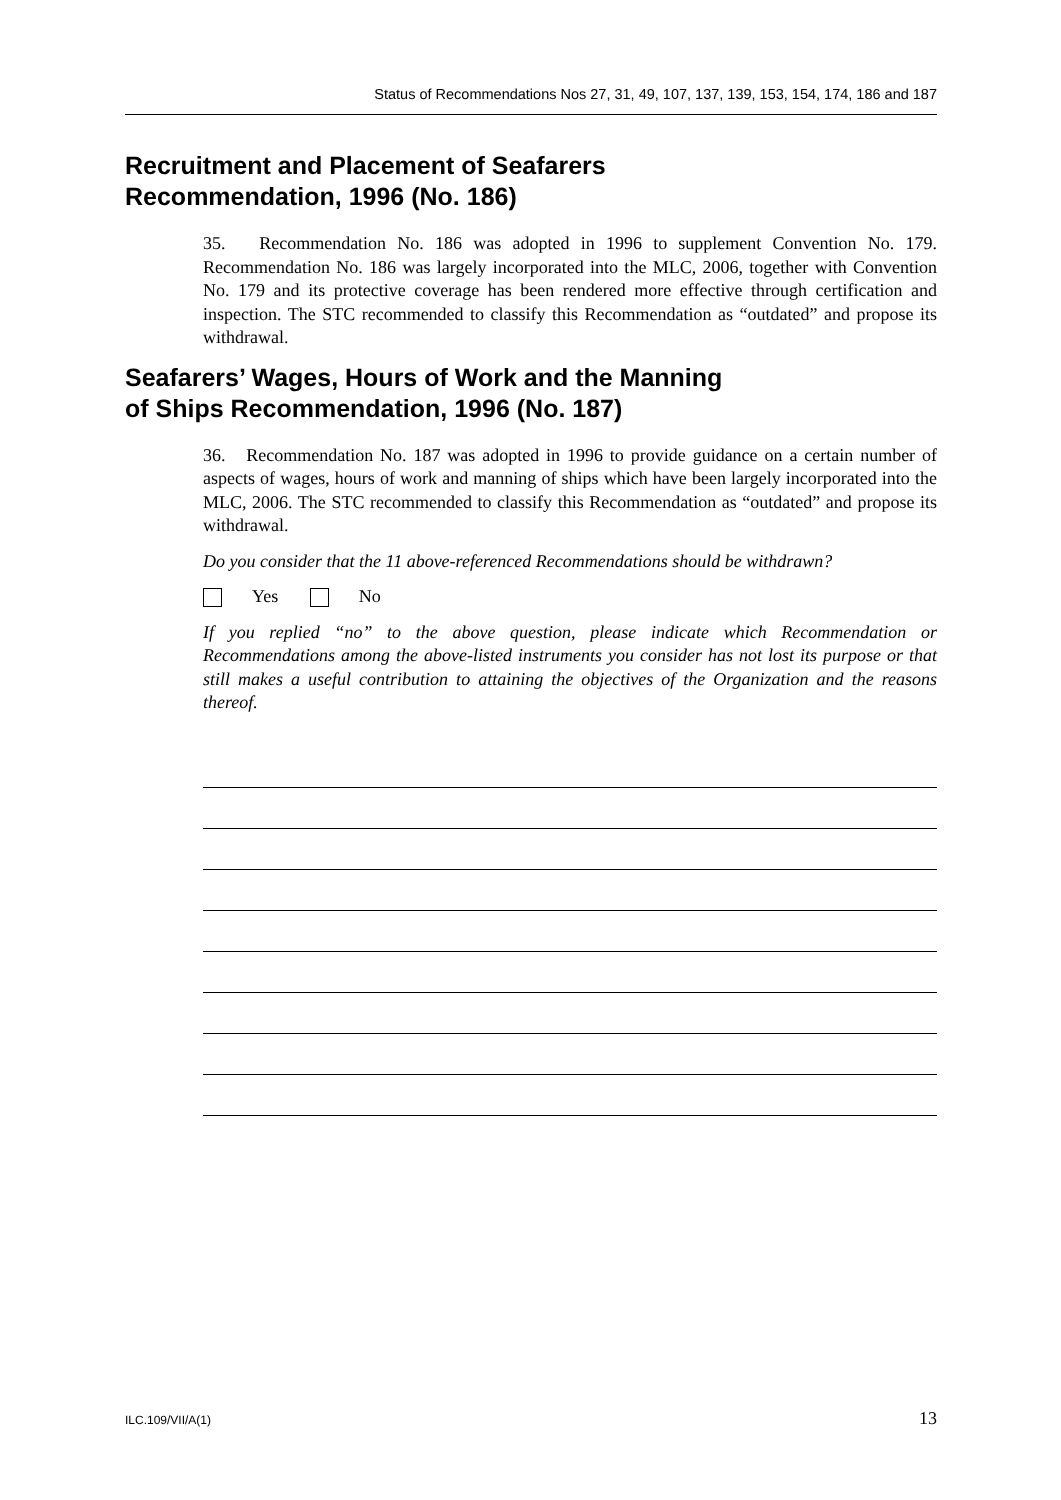Status of Recommendations Nos 27, 31, 49, 107, 137, 139, 153, 154, 174, 186 and 187
Recruitment and Placement of Seafarers
Recommendation, 1996 (No. 186)
35. Recommendation No. 186 was adopted in 1996 to supplement Convention No. 179. Recommendation No. 186 was largely incorporated into the MLC, 2006, together with Convention No. 179 and its protective coverage has been rendered more effective through certification and inspection. The STC recommended to classify this Recommendation as “outdated” and propose its withdrawal.
Seafarers’ Wages, Hours of Work and the Manning
of Ships Recommendation, 1996 (No. 187)
36. Recommendation No. 187 was adopted in 1996 to provide guidance on a certain number of aspects of wages, hours of work and manning of ships which have been largely incorporated into the MLC, 2006. The STC recommended to classify this Recommendation as “outdated” and propose its withdrawal.
Do you consider that the 11 above-referenced Recommendations should be withdrawn?
Yes No
If you replied “no” to the above question, please indicate which Recommendation or Recommendations among the above-listed instruments you consider has not lost its purpose or that still makes a useful contribution to attaining the objectives of the Organization and the reasons thereof.
ILC.109/VII/A(1) 13